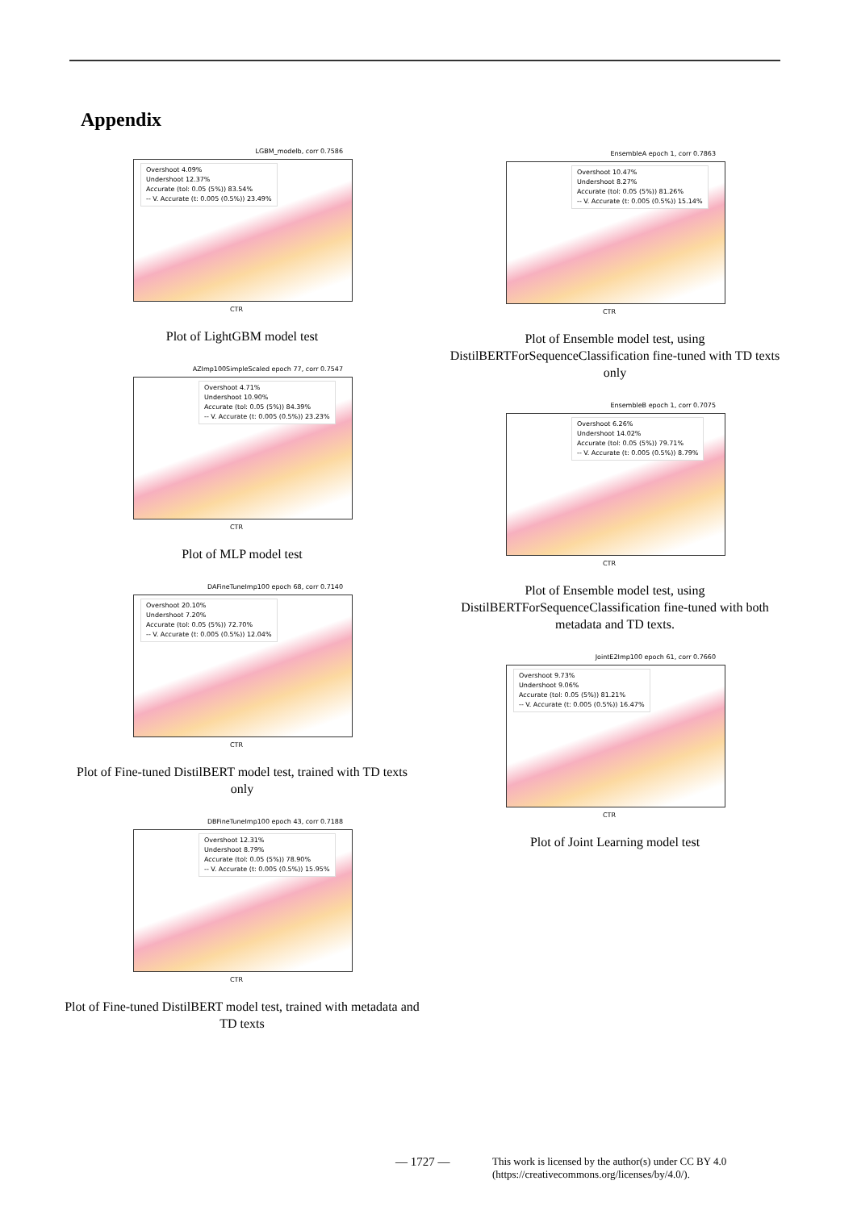Appendix
LGBM_modelb, corr 0.7586
Overshoot 4.09%
Undershoot 12.37%
Accurate (tol: 0.05 (5%)) 83.54%
-- V. Accurate (t: 0.005 (0.5%)) 23.49%
CTR
Plot of LightGBM model test
AZImp100SimpleScaled epoch 77, corr 0.7547
Overshoot 4.71%
Undershoot 10.90%
Accurate (tol: 0.05 (5%)) 84.39%
-- V. Accurate (t: 0.005 (0.5%)) 23.23%
CTR
Plot of MLP model test
DAFineTuneImp100 epoch 68, corr 0.7140
Overshoot 20.10%
Undershoot 7.20%
Accurate (tol: 0.05 (5%)) 72.70%
-- V. Accurate (t: 0.005 (0.5%)) 12.04%
CTR
Plot of Fine-tuned DistilBERT model test, trained with TD texts only
DBFineTuneImp100 epoch 43, corr 0.7188
Overshoot 12.31%
Undershoot 8.79%
Accurate (tol: 0.05 (5%)) 78.90%
-- V. Accurate (t: 0.005 (0.5%)) 15.95%
CTR
Plot of Fine-tuned DistilBERT model test, trained with metadata and TD texts
EnsembleA epoch 1, corr 0.7863
Overshoot 10.47%
Undershoot 8.27%
Accurate (tol: 0.05 (5%)) 81.26%
-- V. Accurate (t: 0.005 (0.5%)) 15.14%
CTR
Plot of Ensemble model test, using DistilBERTForSequenceClassification fine-tuned with TD texts only
EnsembleB epoch 1, corr 0.7075
Overshoot 6.26%
Undershoot 14.02%
Accurate (tol: 0.05 (5%)) 79.71%
-- V. Accurate (t: 0.005 (0.5%)) 8.79%
CTR
Plot of Ensemble model test, using DistilBERTForSequenceClassification fine-tuned with both metadata and TD texts.
JointE2Imp100 epoch 61, corr 0.7660
Overshoot 9.73%
Undershoot 9.06%
Accurate (tol: 0.05 (5%)) 81.21%
-- V. Accurate (t: 0.005 (0.5%)) 16.47%
CTR
Plot of Joint Learning model test
— 1727 —
This work is licensed by the author(s) under CC BY 4.0
(https://creativecommons.org/licenses/by/4.0/).